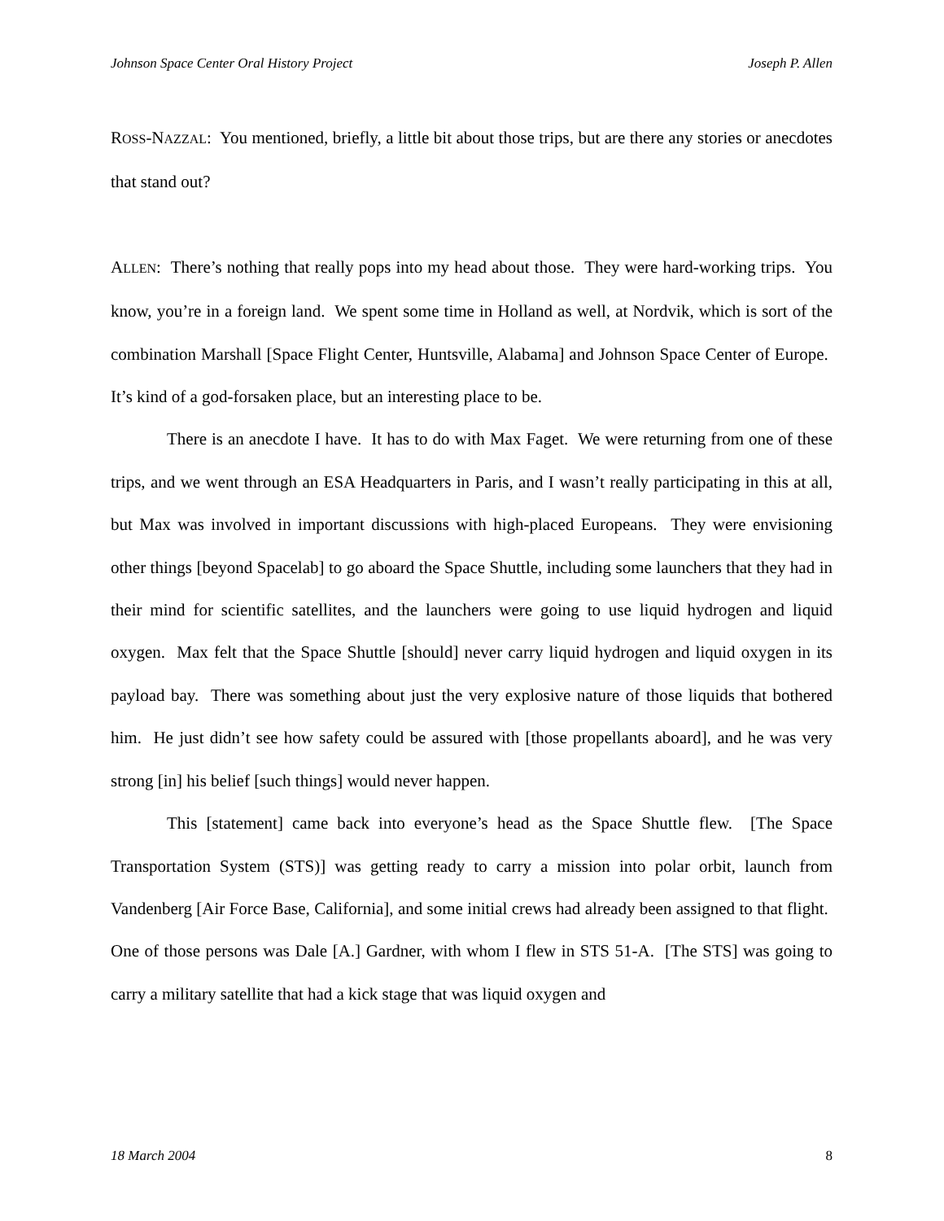Johnson Space Center Oral History Project Joseph P. Allen
ROSS-NAZZAL: You mentioned, briefly, a little bit about those trips, but are there any stories or anecdotes that stand out?
ALLEN: There’s nothing that really pops into my head about those. They were hard-working trips. You know, you’re in a foreign land. We spent some time in Holland as well, at Nordvik, which is sort of the combination Marshall [Space Flight Center, Huntsville, Alabama] and Johnson Space Center of Europe. It’s kind of a god-forsaken place, but an interesting place to be.
There is an anecdote I have. It has to do with Max Faget. We were returning from one of these trips, and we went through an ESA Headquarters in Paris, and I wasn’t really participating in this at all, but Max was involved in important discussions with high-placed Europeans. They were envisioning other things [beyond Spacelab] to go aboard the Space Shuttle, including some launchers that they had in their mind for scientific satellites, and the launchers were going to use liquid hydrogen and liquid oxygen. Max felt that the Space Shuttle [should] never carry liquid hydrogen and liquid oxygen in its payload bay. There was something about just the very explosive nature of those liquids that bothered him. He just didn’t see how safety could be assured with [those propellants aboard], and he was very strong [in] his belief [such things] would never happen.
This [statement] came back into everyone’s head as the Space Shuttle flew. [The Space Transportation System (STS)] was getting ready to carry a mission into polar orbit, launch from Vandenberg [Air Force Base, California], and some initial crews had already been assigned to that flight. One of those persons was Dale [A.] Gardner, with whom I flew in STS 51-A. [The STS] was going to carry a military satellite that had a kick stage that was liquid oxygen and
18 March 2004 8